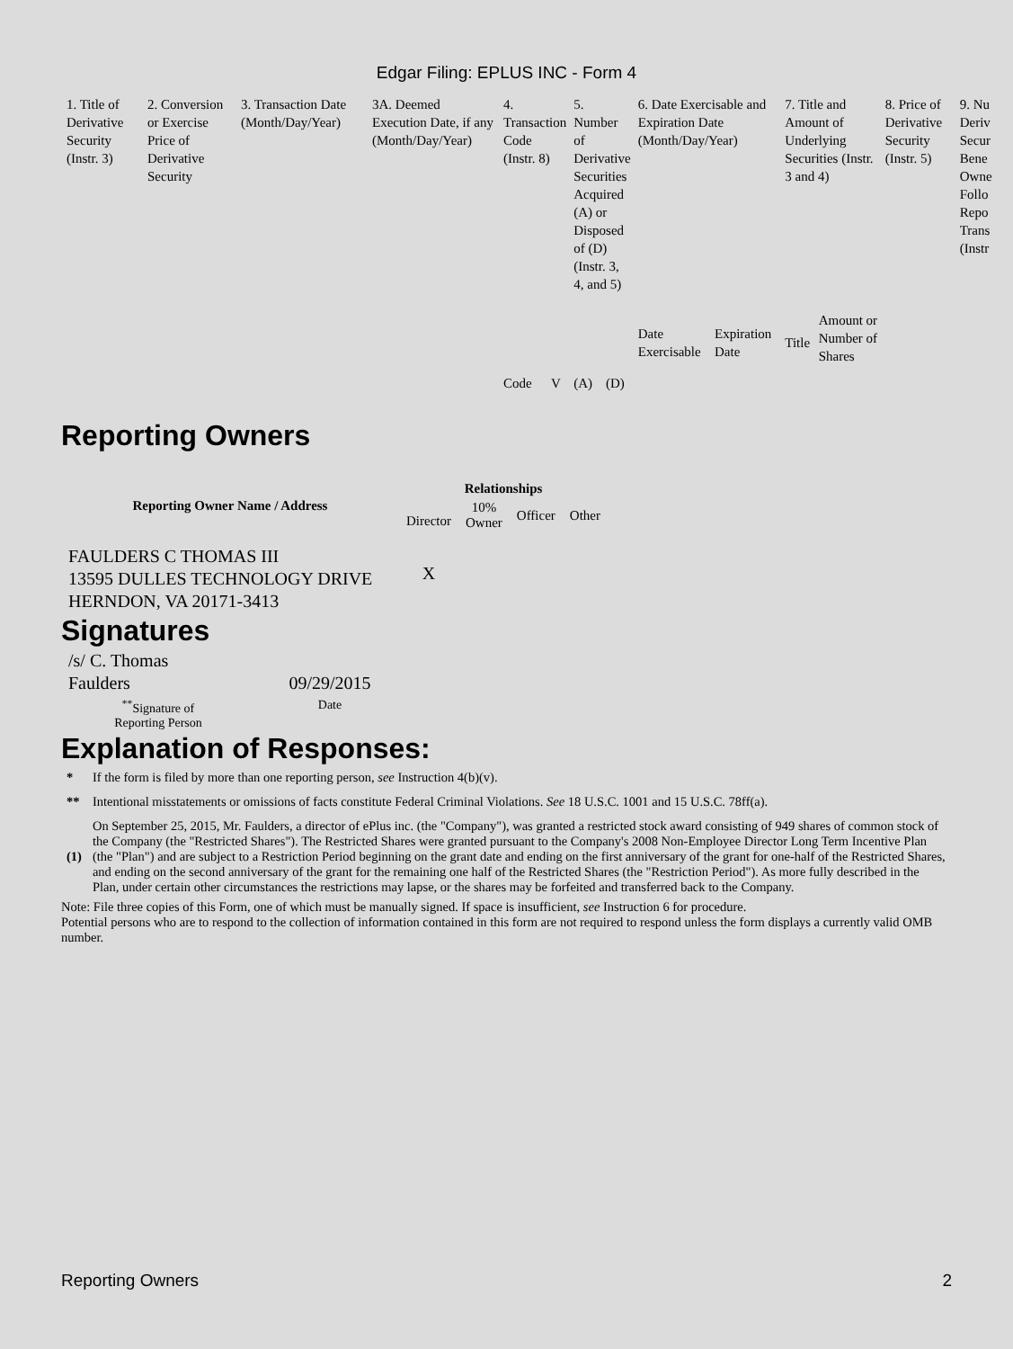Edgar Filing: EPLUS INC - Form 4
| 1. Title of Derivative Security (Instr. 3) | 2. Conversion or Exercise Price of Derivative Security | 3. Transaction Date (Month/Day/Year) | 3A. Deemed Execution Date, if any (Month/Day/Year) | 4. Transaction Code (Instr. 8) | | 5. Number of Derivative Securities Acquired (A) or Disposed of (D) (Instr. 3, 4, and 5) | | 6. Date Exercisable and Expiration Date (Month/Day/Year) | | 7. Title and Amount of Underlying Securities (Instr. 3 and 4) | | 8. Price of Derivative Security (Instr. 5) | 9. Nu Deriv Secur Bene Owne Follo Repo Trans (Instr |
| | | | | Code | V | (A) | (D) | Date Exercisable | Expiration Date | Title | Amount or Number of Shares | | |
Reporting Owners
| Reporting Owner Name / Address | Relationships | | | |
| --- | --- | --- | --- | --- |
| | Director | 10% Owner | Officer | Other |
| FAULDERS C THOMAS III 13595 DULLES TECHNOLOGY DRIVE HERNDON, VA 20171-3413 | X | | | |
Signatures
| /s/ C. Thomas Faulders | 09/29/2015 |
| <sup>**</sup> Signature of Reporting Person | Date |
Explanation of Responses:
| * | If the form is filed by more than one reporting person, see Instruction 4(b)(v). |
| ** | Intentional misstatements or omissions of facts constitute Federal Criminal Violations. See 18 U.S.C. 1001 and 15 U.S.C. 78ff(a). |
| (1) | On September 25, 2015, Mr. Faulders, a director of ePlus inc. (the "Company"), was granted a restricted stock award consisting of 949 shares of common stock of the Company (the "Restricted Shares"). The Restricted Shares were granted pursuant to the Company's 2008 Non-Employee Director Long Term Incentive Plan (the "Plan") and are subject to a Restriction Period beginning on the grant date and ending on the first anniversary of the grant for one-half of the Restricted Shares, and ending on the second anniversary of the grant for the remaining one half of the Restricted Shares (the "Restriction Period"). As more fully described in the Plan, under certain other circumstances the restrictions may lapse, or the shares may be forfeited and transferred back to the Company. |
Note: File three copies of this Form, one of which must be manually signed. If space is insufficient, see Instruction 6 for procedure.
Potential persons who are to respond to the collection of information contained in this form are not required to respond unless the form displays a currently valid OMB number.
Reporting Owners 2